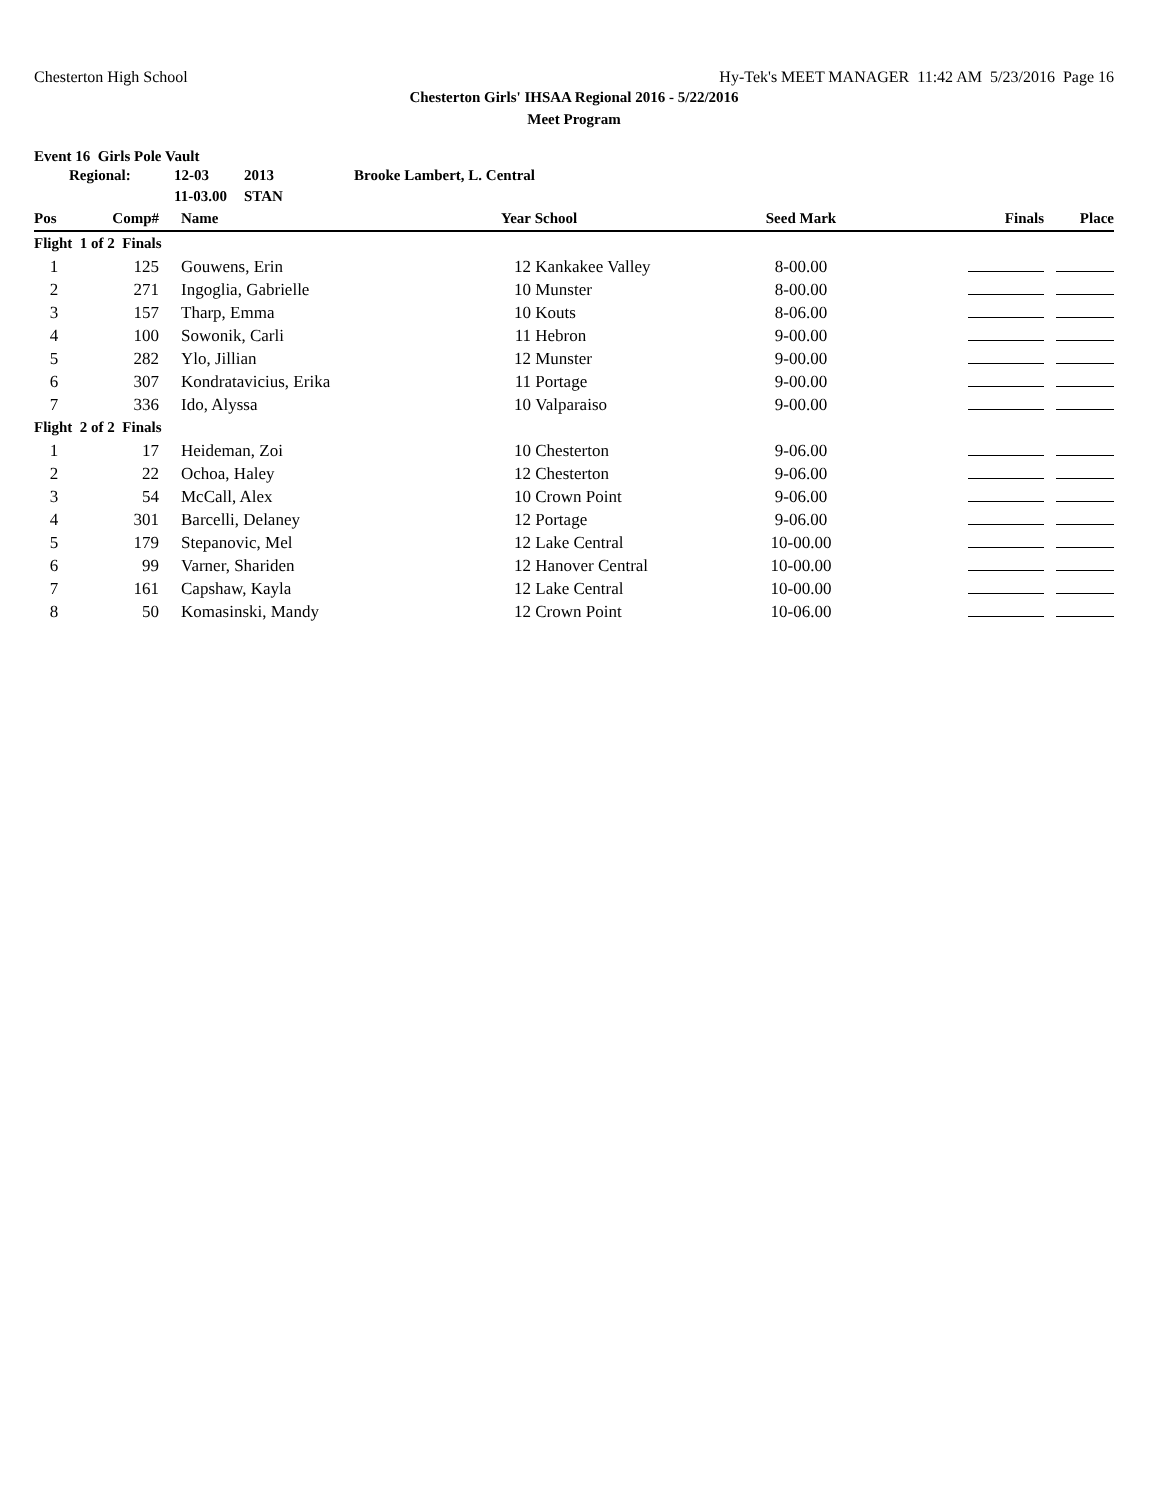Chesterton High School Hy-Tek's MEET MANAGER 11:42 AM 5/23/2016 Page 16
Chesterton Girls' IHSAA Regional 2016 - 5/22/2016
Meet Program
Event 16 Girls Pole Vault
| | Regional: | 12-03 | 2013 | Brooke Lambert, L. Central |
| | | 11-03.00 | STAN | |
| Pos | Comp# | | Name | Year | School | Seed Mark | Finals | Place |
| --- | --- | --- | --- | --- | --- | --- | --- | --- |
| Flight 1 of 2 Finals | | | | | | | | |
| 1 | 125 | | Gouwens, Erin | 12 | Kankakee Valley | 8-00.00 | | |
| 2 | 271 | | Ingoglia, Gabrielle | 10 | Munster | 8-00.00 | | |
| 3 | 157 | | Tharp, Emma | 10 | Kouts | 8-06.00 | | |
| 4 | 100 | | Sowonik, Carli | 11 | Hebron | 9-00.00 | | |
| 5 | 282 | | Ylo, Jillian | 12 | Munster | 9-00.00 | | |
| 6 | 307 | | Kondratavicius, Erika | 11 | Portage | 9-00.00 | | |
| 7 | 336 | | Ido, Alyssa | 10 | Valparaiso | 9-00.00 | | |
| Flight 2 of 2 Finals | | | | | | | | |
| 1 | 17 | | Heideman, Zoi | 10 | Chesterton | 9-06.00 | | |
| 2 | 22 | | Ochoa, Haley | 12 | Chesterton | 9-06.00 | | |
| 3 | 54 | | McCall, Alex | 10 | Crown Point | 9-06.00 | | |
| 4 | 301 | | Barcelli, Delaney | 12 | Portage | 9-06.00 | | |
| 5 | 179 | | Stepanovic, Mel | 12 | Lake Central | 10-00.00 | | |
| 6 | 99 | | Varner, Shariden | 12 | Hanover Central | 10-00.00 | | |
| 7 | 161 | | Capshaw, Kayla | 12 | Lake Central | 10-00.00 | | |
| 8 | 50 | | Komasinski, Mandy | 12 | Crown Point | 10-06.00 | | |